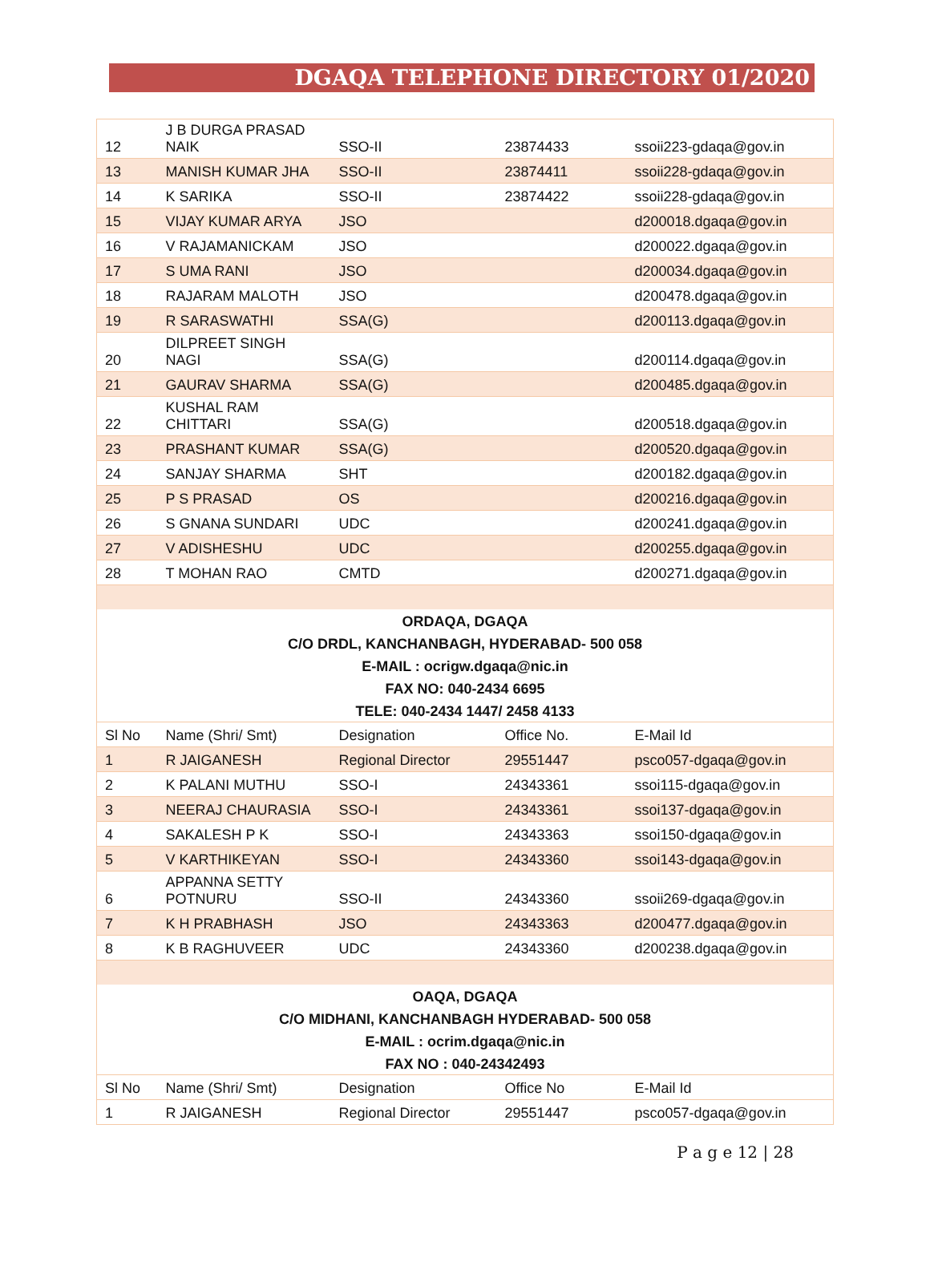DGAQA TELEPHONE DIRECTORY 01/2020
| 12 | J B DURGA PRASAD NAIK | SSO-II | 23874433 | ssoii223-gdaqa@gov.in |
| 13 | MANISH KUMAR JHA | SSO-II | 23874411 | ssoii228-gdaqa@gov.in |
| 14 | K SARIKA | SSO-II | 23874422 | ssoii228-gdaqa@gov.in |
| 15 | VIJAY KUMAR ARYA | JSO | | d200018.dgaqa@gov.in |
| 16 | V RAJAMANICKAM | JSO | | d200022.dgaqa@gov.in |
| 17 | S UMA RANI | JSO | | d200034.dgaqa@gov.in |
| 18 | RAJARAM MALOTH | JSO | | d200478.dgaqa@gov.in |
| 19 | R SARASWATHI | SSA(G) | | d200113.dgaqa@gov.in |
| 20 | DILPREET SINGH NAGI | SSA(G) | | d200114.dgaqa@gov.in |
| 21 | GAURAV SHARMA | SSA(G) | | d200485.dgaqa@gov.in |
| 22 | KUSHAL RAM CHITTARI | SSA(G) | | d200518.dgaqa@gov.in |
| 23 | PRASHANT KUMAR | SSA(G) | | d200520.dgaqa@gov.in |
| 24 | SANJAY SHARMA | SHT | | d200182.dgaqa@gov.in |
| 25 | P S PRASAD | OS | | d200216.dgaqa@gov.in |
| 26 | S GNANA SUNDARI | UDC | | d200241.dgaqa@gov.in |
| 27 | V ADISHESHU | UDC | | d200255.dgaqa@gov.in |
| 28 | T MOHAN RAO | CMTD | | d200271.dgaqa@gov.in |
| ORDAQA, DGAQA | | | | |
| C/O DRDL, KANCHANBAGH, HYDERABAD- 500 058 | | | | |
| E-MAIL : ocrigw.dgaqa@nic.in | | | | |
| FAX NO: 040-2434 6695 | | | | |
| TELE: 040-2434 1447/ 2458 4133 | | | | |
| Sl No | Name (Shri/ Smt) | Designation | Office No. | E-Mail Id |
| 1 | R JAIGANESH | Regional Director | 29551447 | psco057-dgaqa@gov.in |
| 2 | K PALANI MUTHU | SSO-I | 24343361 | ssoi115-dgaqa@gov.in |
| 3 | NEERAJ CHAURASIA | SSO-I | 24343361 | ssoi137-dgaqa@gov.in |
| 4 | SAKALESH P K | SSO-I | 24343363 | ssoi150-dgaqa@gov.in |
| 5 | V KARTHIKEYAN | SSO-I | 24343360 | ssoi143-dgaqa@gov.in |
| 6 | APPANNA SETTY POTNURU | SSO-II | 24343360 | ssoii269-dgaqa@gov.in |
| 7 | K H PRABHASH | JSO | 24343363 | d200477.dgaqa@gov.in |
| 8 | K B RAGHUVEER | UDC | 24343360 | d200238.dgaqa@gov.in |
| OAQA, DGAQA | | | | |
| C/O MIDHANI, KANCHANBAGH HYDERABAD- 500 058 | | | | |
| E-MAIL : ocrim.dgaqa@nic.in | | | | |
| FAX NO : 040-24342493 | | | | |
| Sl No | Name (Shri/ Smt) | Designation | Office No | E-Mail Id |
| 1 | R JAIGANESH | Regional Director | 29551447 | psco057-dgaqa@gov.in |
P a g e 12 | 28